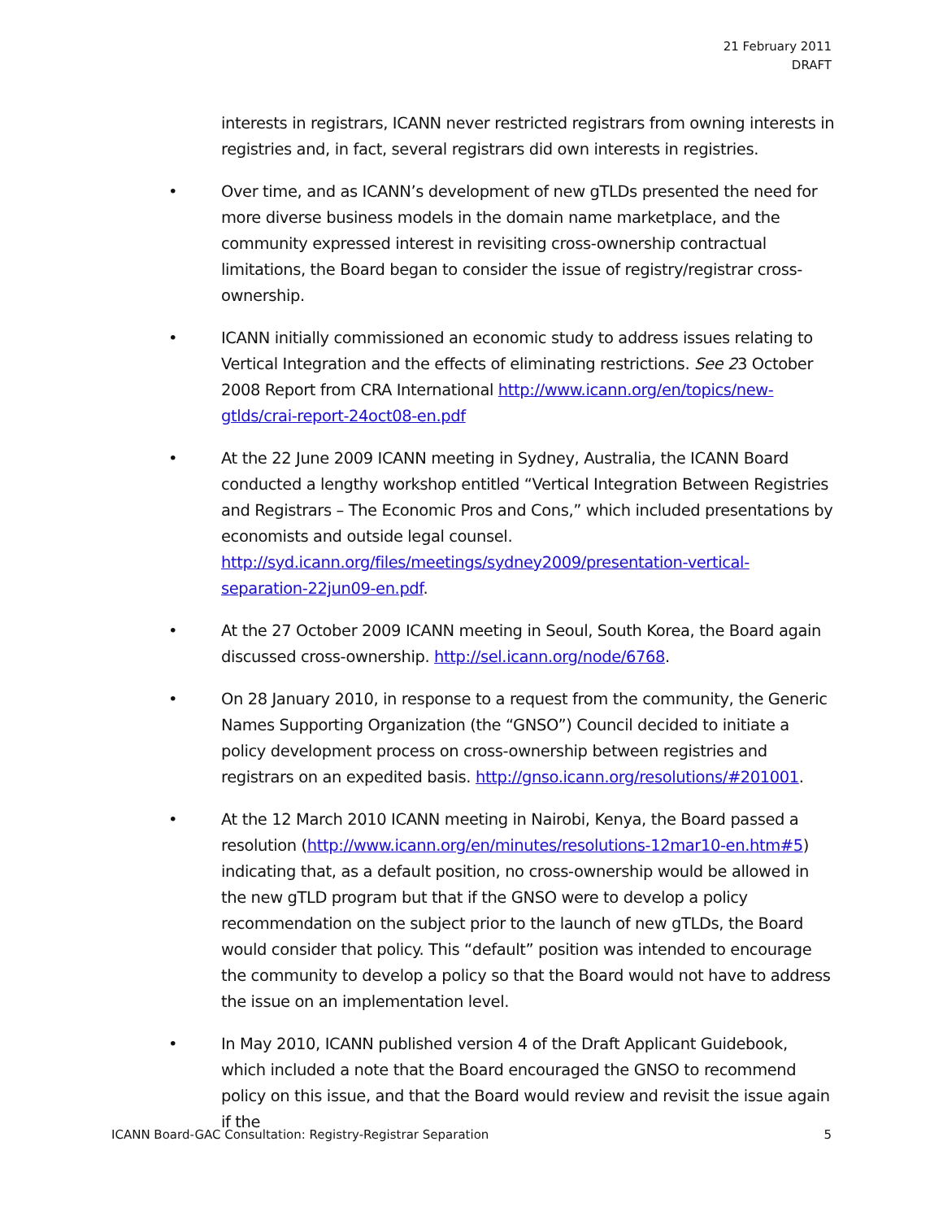21 February 2011
DRAFT
interests in registrars, ICANN never restricted registrars from owning interests in registries and, in fact, several registrars did own interests in registries.
• Over time, and as ICANN’s development of new gTLDs presented the need for more diverse business models in the domain name marketplace, and the community expressed interest in revisiting cross-ownership contractual limitations, the Board began to consider the issue of registry/registrar cross-ownership.
• ICANN initially commissioned an economic study to address issues relating to Vertical Integration and the effects of eliminating restrictions. See 23 October 2008 Report from CRA International http://www.icann.org/en/topics/new-gtlds/crai-report-24oct08-en.pdf
• At the 22 June 2009 ICANN meeting in Sydney, Australia, the ICANN Board conducted a lengthy workshop entitled “Vertical Integration Between Registries and Registrars – The Economic Pros and Cons,” which included presentations by economists and outside legal counsel. http://syd.icann.org/files/meetings/sydney2009/presentation-vertical-separation-22jun09-en.pdf.
• At the 27 October 2009 ICANN meeting in Seoul, South Korea, the Board again discussed cross-ownership. http://sel.icann.org/node/6768.
• On 28 January 2010, in response to a request from the community, the Generic Names Supporting Organization (the “GNSO”) Council decided to initiate a policy development process on cross-ownership between registries and registrars on an expedited basis. http://gnso.icann.org/resolutions/#201001.
• At the 12 March 2010 ICANN meeting in Nairobi, Kenya, the Board passed a resolution (http://www.icann.org/en/minutes/resolutions-12mar10-en.htm#5) indicating that, as a default position, no cross-ownership would be allowed in the new gTLD program but that if the GNSO were to develop a policy recommendation on the subject prior to the launch of new gTLDs, the Board would consider that policy. This “default” position was intended to encourage the community to develop a policy so that the Board would not have to address the issue on an implementation level.
• In May 2010, ICANN published version 4 of the Draft Applicant Guidebook, which included a note that the Board encouraged the GNSO to recommend policy on this issue, and that the Board would review and revisit the issue again if the
ICANN Board-GAC Consultation: Registry-Registrar Separation 5